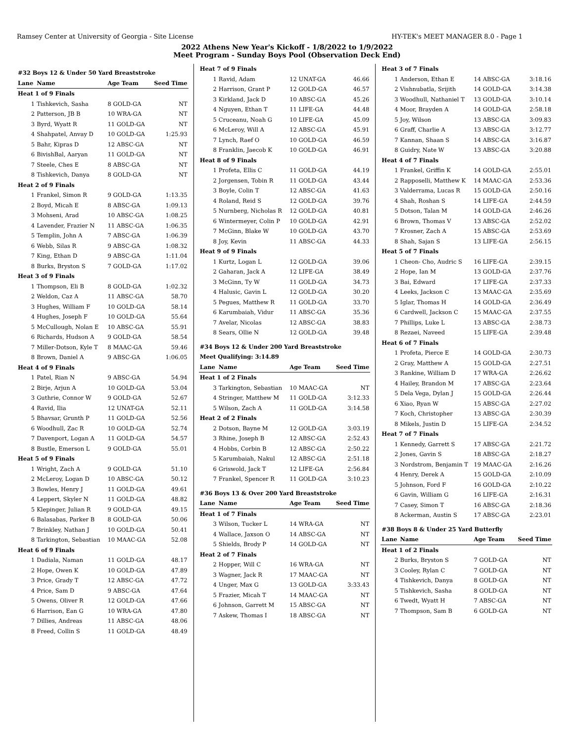Ramsey Center at University of Georgia - Site License HY-TEK's MEET MANAGER 8.0 - Page 1
2022 Athens New Year's Kickoff - 1/8/2022 to 1/9/2022
Meet Program - Sunday Boys Pool (Observation Deck End)
| #32 Boys 12 & Under 50 Yard Breaststroke | | | |
| Lane | Name | Age Team | Seed Time |
| Heat 1 of 9 Finals | | | |
| 1 | Tishkevich, Sasha | 8 GOLD-GA | NT |
| 2 | Patterson, JB B | 10 WRA-GA | NT |
| 3 | Byrd, Wyatt R | 11 GOLD-GA | NT |
| 4 | Shahpatel, Anvay D | 10 GOLD-GA | 1:25.93 |
| 5 | Bahr, Kipras D | 12 ABSC-GA | NT |
| 6 | BivishBal, Aaryan | 11 GOLD-GA | NT |
| 7 | Steele, Ches E | 8 ABSC-GA | NT |
| 8 | Tishkevich, Danya | 8 GOLD-GA | NT |
| Heat 2 of 9 Finals | | | |
| 1 | Frankel, Simon R | 9 GOLD-GA | 1:13.35 |
| 2 | Boyd, Micah E | 8 ABSC-GA | 1:09.13 |
| 3 | Mohseni, Arad | 10 ABSC-GA | 1:08.25 |
| 4 | Lavender, Frazier N | 11 ABSC-GA | 1:06.35 |
| 5 | Templin, John A | 7 ABSC-GA | 1:06.39 |
| 6 | Webb, Silas R | 9 ABSC-GA | 1:08.32 |
| 7 | King, Ethan D | 9 ABSC-GA | 1:11.04 |
| 8 | Burks, Bryston S | 7 GOLD-GA | 1:17.02 |
| Heat 3 of 9 Finals | | | |
| 1 | Thompson, Eli B | 8 GOLD-GA | 1:02.32 |
| 2 | Weldon, Caz A | 11 ABSC-GA | 58.70 |
| 3 | Hughes, William F | 10 GOLD-GA | 58.14 |
| 4 | Hughes, Joseph F | 10 GOLD-GA | 55.64 |
| 5 | McCullough, Nolan E | 10 ABSC-GA | 55.91 |
| 6 | Richards, Hudson A | 9 GOLD-GA | 58.54 |
| 7 | Miller-Dotson, Kyle T | 8 MAAC-GA | 59.46 |
| 8 | Brown, Daniel A | 9 ABSC-GA | 1:06.05 |
| Heat 4 of 9 Finals | | | |
| 1 | Patel, Rian N | 9 ABSC-GA | 54.94 |
| 2 | Birje, Arjun A | 10 GOLD-GA | 53.04 |
| 3 | Guthrie, Connor W | 9 GOLD-GA | 52.67 |
| 4 | Ravid, Ilia | 12 UNAT-GA | 52.11 |
| 5 | Bhavsar, Grunth P | 11 GOLD-GA | 52.56 |
| 6 | Woodhull, Zac R | 10 GOLD-GA | 52.74 |
| 7 | Davenport, Logan A | 11 GOLD-GA | 54.57 |
| 8 | Bustle, Emerson L | 9 GOLD-GA | 55.01 |
| Heat 5 of 9 Finals | | | |
| 1 | Wright, Zach A | 9 GOLD-GA | 51.10 |
| 2 | McLeroy, Logan D | 10 ABSC-GA | 50.12 |
| 3 | Bowles, Henry J | 11 GOLD-GA | 49.61 |
| 4 | Leppert, Skyler N | 11 GOLD-GA | 48.82 |
| 5 | Klepinger, Julian R | 9 GOLD-GA | 49.15 |
| 6 | Balasabas, Parker B | 8 GOLD-GA | 50.06 |
| 7 | Brinkley, Nathan J | 10 GOLD-GA | 50.41 |
| 8 | Tarkington, Sebastian | 10 MAAC-GA | 52.08 |
| Heat 6 of 9 Finals | | | |
| 1 | Dadiala, Naman | 11 GOLD-GA | 48.17 |
| 2 | Hope, Owen K | 10 GOLD-GA | 47.89 |
| 3 | Price, Grady T | 12 ABSC-GA | 47.72 |
| 4 | Price, Sam D | 9 ABSC-GA | 47.64 |
| 5 | Owens, Oliver R | 12 GOLD-GA | 47.66 |
| 6 | Harrison, Ean G | 10 WRA-GA | 47.80 |
| 7 | Dillies, Andreas | 11 ABSC-GA | 48.06 |
| 8 | Freed, Collin S | 11 GOLD-GA | 48.49 |
| Heat 7 of 9 Finals | | | |
| 1 | Ravid, Adam | 12 UNAT-GA | 46.66 |
| 2 | Harrison, Grant P | 12 GOLD-GA | 46.57 |
| 3 | Kirkland, Jack D | 10 ABSC-GA | 45.26 |
| 4 | Nguyen, Ethan T | 11 LIFE-GA | 44.48 |
| 5 | Cruceanu, Noah G | 10 LIFE-GA | 45.09 |
| 6 | McLeroy, Will A | 12 ABSC-GA | 45.91 |
| 7 | Lynch, Raef O | 10 GOLD-GA | 46.59 |
| 8 | Franklin, Jaecob K | 10 GOLD-GA | 46.91 |
| Heat 8 of 9 Finals | | | |
| 1 | Profeta, Ellis C | 11 GOLD-GA | 44.19 |
| 2 | Jorgensen, Tobin R | 11 GOLD-GA | 43.44 |
| 3 | Boyle, Colin T | 12 ABSC-GA | 41.63 |
| 4 | Roland, Reid S | 12 GOLD-GA | 39.76 |
| 5 | Nurnberg, Nicholas R | 12 GOLD-GA | 40.81 |
| 6 | Wintermeyer, Colin P | 10 GOLD-GA | 42.91 |
| 7 | McGinn, Blake W | 10 GOLD-GA | 43.70 |
| 8 | Joy, Kevin | 11 ABSC-GA | 44.33 |
| Heat 9 of 9 Finals | | | |
| 1 | Kurtz, Logan L | 12 GOLD-GA | 39.06 |
| 2 | Gaharan, Jack A | 12 LIFE-GA | 38.49 |
| 3 | McGinn, Ty W | 11 GOLD-GA | 34.73 |
| 4 | Halusic, Gavin L | 12 GOLD-GA | 30.20 |
| 5 | Pegues, Matthew R | 11 GOLD-GA | 33.70 |
| 6 | Karumbaiah, Vidur | 11 ABSC-GA | 35.36 |
| 7 | Avelar, Nicolas | 12 ABSC-GA | 38.83 |
| 8 | Sears, Ollie N | 12 GOLD-GA | 39.48 |
| #34 Boys 12 & Under 200 Yard Breaststroke | | | |
| Meet Qualifying: 3:14.89 | | | |
| Lane | Name | Age Team | Seed Time |
| Heat 1 of 2 Finals | | | |
| 3 | Tarkington, Sebastian | 10 MAAC-GA | NT |
| 4 | Stringer, Matthew M | 11 GOLD-GA | 3:12.33 |
| 5 | Wilson, Zach A | 11 GOLD-GA | 3:14.58 |
| Heat 2 of 2 Finals | | | |
| 2 | Dotson, Bayne M | 12 GOLD-GA | 3:03.19 |
| 3 | Rhine, Joseph B | 12 ABSC-GA | 2:52.43 |
| 4 | Hobbs, Corbin B | 12 ABSC-GA | 2:50.22 |
| 5 | Karumbaiah, Nakul | 12 ABSC-GA | 2:51.18 |
| 6 | Griswold, Jack T | 12 LIFE-GA | 2:56.84 |
| 7 | Frankel, Spencer R | 11 GOLD-GA | 3:10.23 |
| #36 Boys 13 & Over 200 Yard Breaststroke | | | |
| Lane | Name | Age Team | Seed Time |
| Heat 1 of 7 Finals | | | |
| 3 | Wilson, Tucker L | 14 WRA-GA | NT |
| 4 | Wallace, Jaxson O | 14 ABSC-GA | NT |
| 5 | Shields, Brody P | 14 GOLD-GA | NT |
| Heat 2 of 7 Finals | | | |
| 2 | Hopper, Will C | 16 WRA-GA | NT |
| 3 | Wagner, Jack R | 17 MAAC-GA | NT |
| 4 | Unger, Max G | 13 GOLD-GA | 3:33.43 |
| 5 | Frazier, Micah T | 14 MAAC-GA | NT |
| 6 | Johnson, Garrett M | 15 ABSC-GA | NT |
| 7 | Askew, Thomas I | 18 ABSC-GA | NT |
| Heat 3 of 7 Finals | | | |
| 1 | Anderson, Ethan E | 14 ABSC-GA | 3:18.16 |
| 2 | Vishnubatla, Srijith | 14 GOLD-GA | 3:14.38 |
| 3 | Woodhull, Nathaniel T | 13 GOLD-GA | 3:10.14 |
| 4 | Moor, Brayden A | 14 GOLD-GA | 2:58.18 |
| 5 | Joy, Wilson | 13 ABSC-GA | 3:09.83 |
| 6 | Graff, Charlie A | 13 ABSC-GA | 3:12.77 |
| 7 | Kannan, Shaan S | 14 ABSC-GA | 3:16.87 |
| 8 | Guidry, Nate W | 13 ABSC-GA | 3:20.88 |
| Heat 4 of 7 Finals | | | |
| 1 | Frankel, Griffin K | 14 GOLD-GA | 2:55.01 |
| 2 | Rapposelli, Matthew K | 14 MAAC-GA | 2:53.36 |
| 3 | Valderrama, Lucas R | 15 GOLD-GA | 2:50.16 |
| 4 | Shah, Roshan S | 14 LIFE-GA | 2:44.59 |
| 5 | Dotson, Talan M | 14 GOLD-GA | 2:46.26 |
| 6 | Brown, Thomas V | 13 ABSC-GA | 2:52.02 |
| 7 | Krosner, Zach A | 15 ABSC-GA | 2:53.69 |
| 8 | Shah, Sajan S | 13 LIFE-GA | 2:56.15 |
| Heat 5 of 7 Finals | | | |
| 1 | Cheon- Cho, Audric S | 16 LIFE-GA | 2:39.15 |
| 2 | Hope, Ian M | 13 GOLD-GA | 2:37.76 |
| 3 | Bai, Edward | 17 LIFE-GA | 2:37.33 |
| 4 | Leeks, Jackson C | 13 MAAC-GA | 2:35.69 |
| 5 | Iglar, Thomas H | 14 GOLD-GA | 2:36.49 |
| 6 | Cardwell, Jackson C | 15 MAAC-GA | 2:37.55 |
| 7 | Phillips, Luke L | 13 ABSC-GA | 2:38.73 |
| 8 | Rezaei, Naveed | 15 LIFE-GA | 2:39.48 |
| Heat 6 of 7 Finals | | | |
| 1 | Profeta, Pierce E | 14 GOLD-GA | 2:30.73 |
| 2 | Gray, Matthew A | 15 GOLD-GA | 2:27.51 |
| 3 | Rankine, William D | 17 WRA-GA | 2:26.62 |
| 4 | Hailey, Brandon M | 17 ABSC-GA | 2:23.64 |
| 5 | Dela Vega, Dylan J | 15 GOLD-GA | 2:26.44 |
| 6 | Xiao, Ryan W | 15 ABSC-GA | 2:27.02 |
| 7 | Koch, Christopher | 13 ABSC-GA | 2:30.39 |
| 8 | Mikels, Justin D | 15 LIFE-GA | 2:34.52 |
| Heat 7 of 7 Finals | | | |
| 1 | Kennedy, Garrett S | 17 ABSC-GA | 2:21.72 |
| 2 | Jones, Gavin S | 18 ABSC-GA | 2:18.27 |
| 3 | Nordstrom, Benjamin T | 19 MAAC-GA | 2:16.26 |
| 4 | Henry, Derek A | 15 GOLD-GA | 2:10.09 |
| 5 | Johnson, Ford F | 16 GOLD-GA | 2:10.22 |
| 6 | Gavin, William G | 16 LIFE-GA | 2:16.31 |
| 7 | Casey, Simon T | 16 ABSC-GA | 2:18.36 |
| 8 | Ackerman, Austin S | 17 ABSC-GA | 2:23.01 |
| #38 Boys 8 & Under 25 Yard Butterfly | | | |
| Lane | Name | Age Team | Seed Time |
| Heat 1 of 2 Finals | | | |
| 2 | Burks, Bryston S | 7 GOLD-GA | NT |
| 3 | Cooley, Rylan C | 7 GOLD-GA | NT |
| 4 | Tishkevich, Danya | 8 GOLD-GA | NT |
| 5 | Tishkevich, Sasha | 8 GOLD-GA | NT |
| 6 | Twedt, Wyatt H | 7 ABSC-GA | NT |
| 7 | Thompson, Sam B | 6 GOLD-GA | NT |